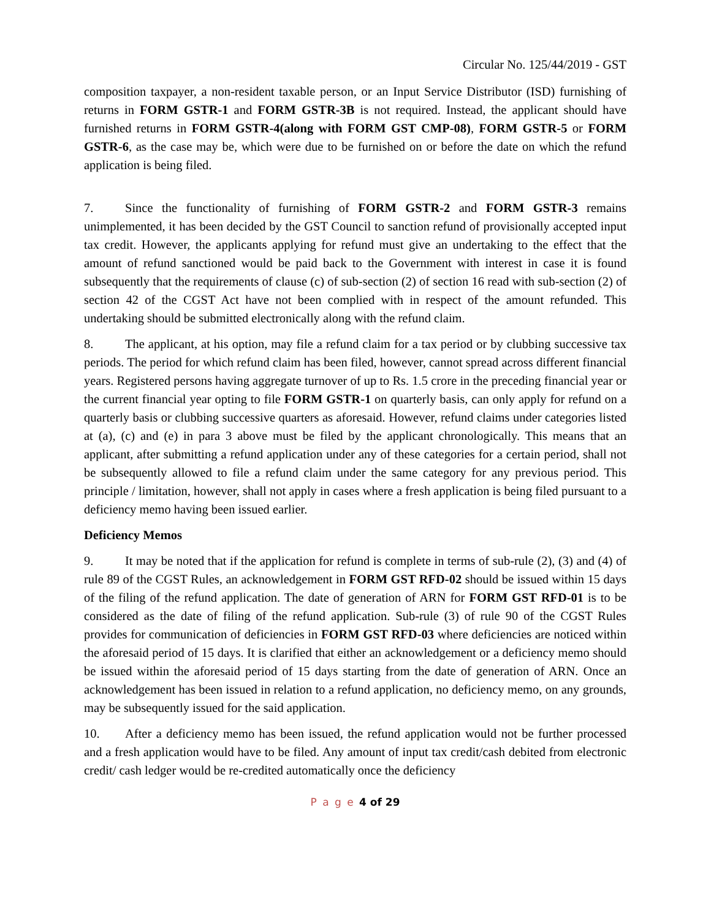Circular No. 125/44/2019 - GST
composition taxpayer, a non-resident taxable person, or an Input Service Distributor (ISD) furnishing of returns in FORM GSTR-1 and FORM GSTR-3B is not required. Instead, the applicant should have furnished returns in FORM GSTR-4(along with FORM GST CMP-08), FORM GSTR-5 or FORM GSTR-6, as the case may be, which were due to be furnished on or before the date on which the refund application is being filed.
7. Since the functionality of furnishing of FORM GSTR-2 and FORM GSTR-3 remains unimplemented, it has been decided by the GST Council to sanction refund of provisionally accepted input tax credit. However, the applicants applying for refund must give an undertaking to the effect that the amount of refund sanctioned would be paid back to the Government with interest in case it is found subsequently that the requirements of clause (c) of sub-section (2) of section 16 read with sub-section (2) of section 42 of the CGST Act have not been complied with in respect of the amount refunded. This undertaking should be submitted electronically along with the refund claim.
8. The applicant, at his option, may file a refund claim for a tax period or by clubbing successive tax periods. The period for which refund claim has been filed, however, cannot spread across different financial years. Registered persons having aggregate turnover of up to Rs. 1.5 crore in the preceding financial year or the current financial year opting to file FORM GSTR-1 on quarterly basis, can only apply for refund on a quarterly basis or clubbing successive quarters as aforesaid. However, refund claims under categories listed at (a), (c) and (e) in para 3 above must be filed by the applicant chronologically. This means that an applicant, after submitting a refund application under any of these categories for a certain period, shall not be subsequently allowed to file a refund claim under the same category for any previous period. This principle / limitation, however, shall not apply in cases where a fresh application is being filed pursuant to a deficiency memo having been issued earlier.
Deficiency Memos
9. It may be noted that if the application for refund is complete in terms of sub-rule (2), (3) and (4) of rule 89 of the CGST Rules, an acknowledgement in FORM GST RFD-02 should be issued within 15 days of the filing of the refund application. The date of generation of ARN for FORM GST RFD-01 is to be considered as the date of filing of the refund application. Sub-rule (3) of rule 90 of the CGST Rules provides for communication of deficiencies in FORM GST RFD-03 where deficiencies are noticed within the aforesaid period of 15 days. It is clarified that either an acknowledgement or a deficiency memo should be issued within the aforesaid period of 15 days starting from the date of generation of ARN. Once an acknowledgement has been issued in relation to a refund application, no deficiency memo, on any grounds, may be subsequently issued for the said application.
10. After a deficiency memo has been issued, the refund application would not be further processed and a fresh application would have to be filed. Any amount of input tax credit/cash debited from electronic credit/ cash ledger would be re-credited automatically once the deficiency
P a g e 4 of 29